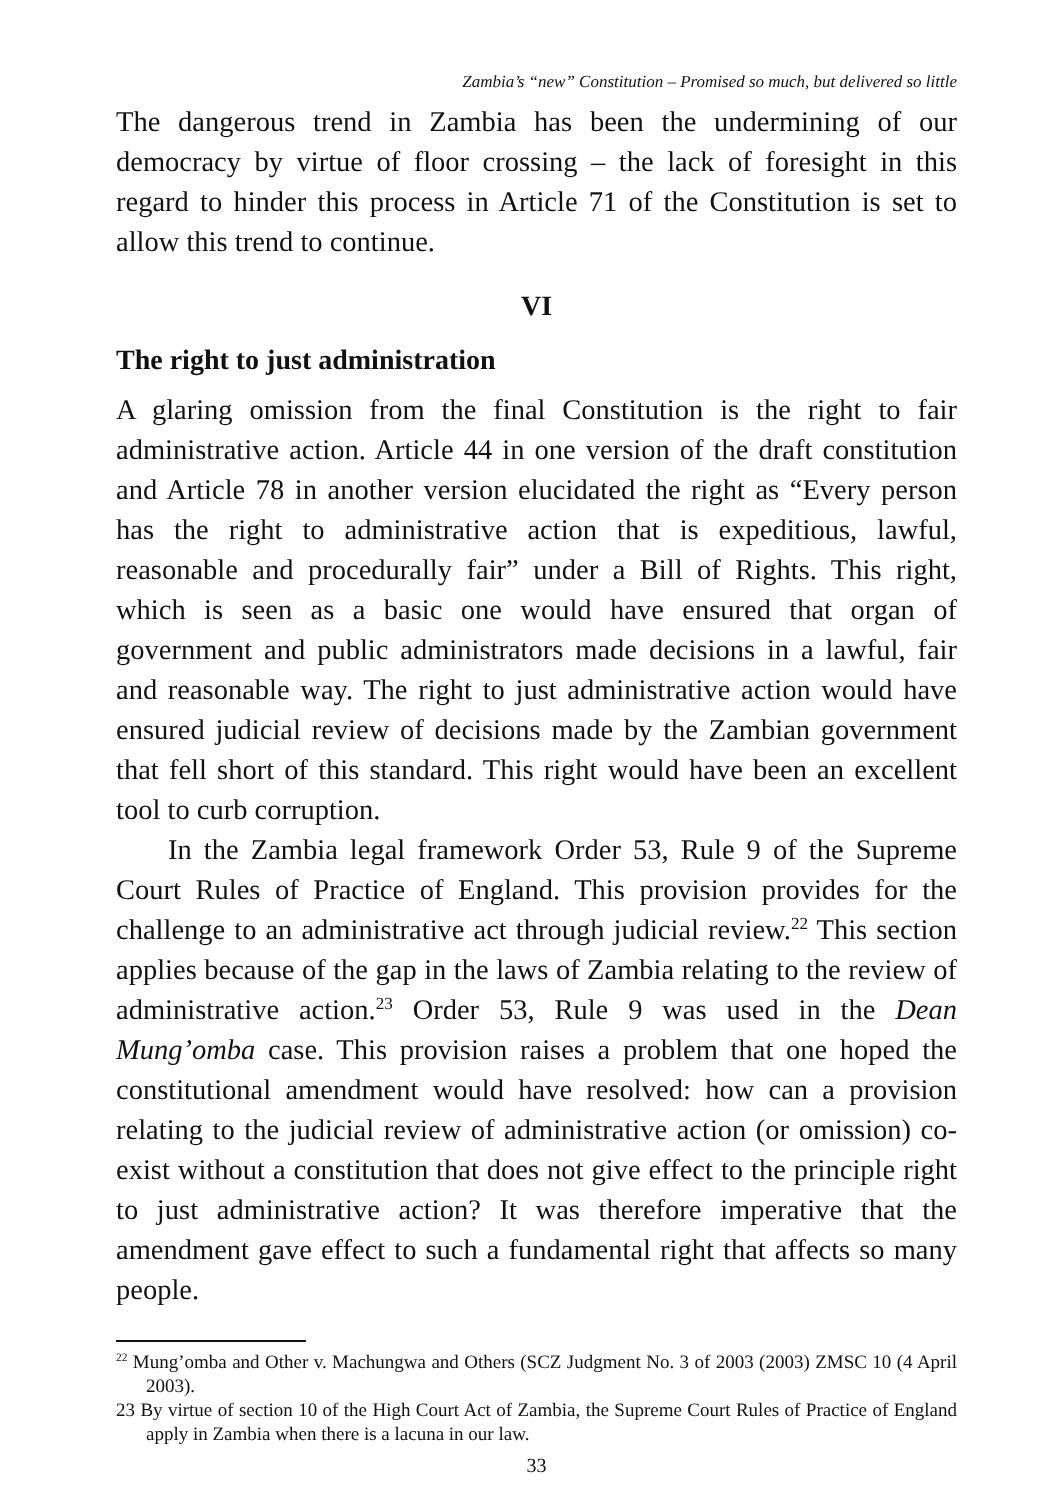Zambia’s “new” Constitution – Promised so much, but delivered so little
The dangerous trend in Zambia has been the undermining of our democracy by virtue of floor crossing – the lack of foresight in this regard to hinder this process in Article 71 of the Constitution is set to allow this trend to continue.
VI
The right to just administration
A glaring omission from the final Constitution is the right to fair administrative action. Article 44 in one version of the draft constitution and Article 78 in another version elucidated the right as “Every person has the right to administrative action that is expeditious, lawful, reasonable and procedurally fair” under a Bill of Rights. This right, which is seen as a basic one would have ensured that organ of government and public administrators made decisions in a lawful, fair and reasonable way. The right to just administrative action would have ensured judicial review of decisions made by the Zambian government that fell short of this standard. This right would have been an excellent tool to curb corruption.
In the Zambia legal framework Order 53, Rule 9 of the Supreme Court Rules of Practice of England. This provision provides for the challenge to an administrative act through judicial review.<sup>22</sup> This section applies because of the gap in the laws of Zambia relating to the review of administrative action.<sup>23</sup> Order 53, Rule 9 was used in the Dean Mung’omba case. This provision raises a problem that one hoped the constitutional amendment would have resolved: how can a provision relating to the judicial review of administrative action (or omission) co-exist without a constitution that does not give effect to the principle right to just administrative action? It was therefore imperative that the amendment gave effect to such a fundamental right that affects so many people.
<sup>22</sup> Mung’omba and Other v. Machungwa and Others (SCZ Judgment No. 3 of 2003 (2003) ZMSC 10 (4 April 2003).
23 By virtue of section 10 of the High Court Act of Zambia, the Supreme Court Rules of Practice of England apply in Zambia when there is a lacuna in our law.
33